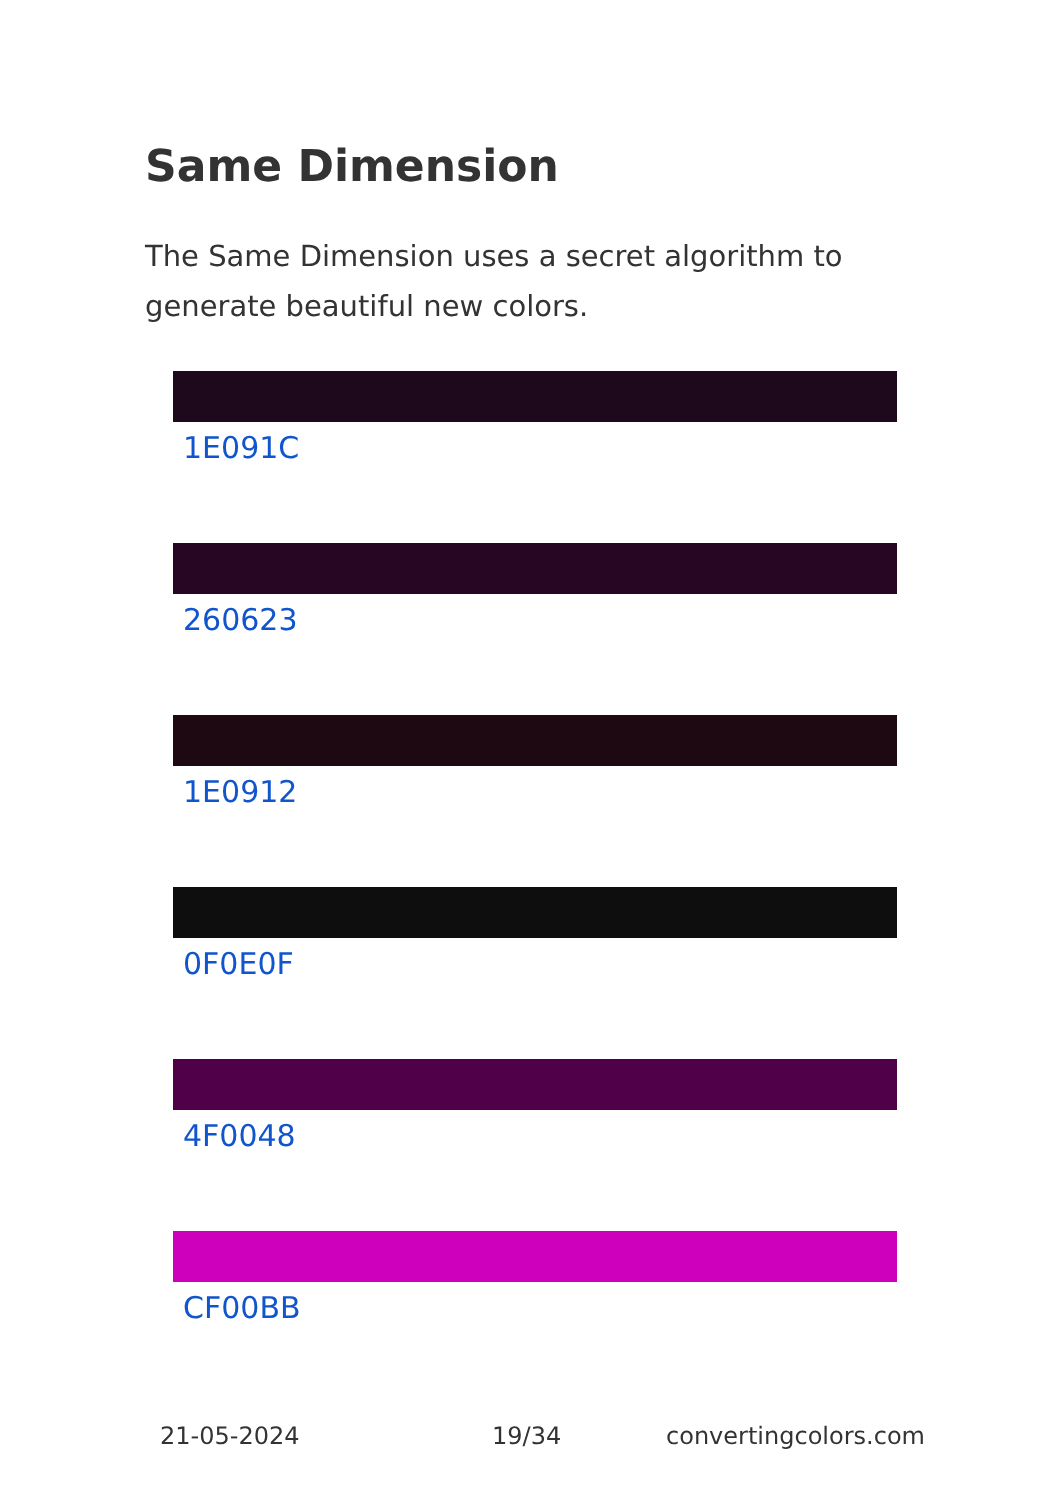Same Dimension
The Same Dimension uses a secret algorithm to generate beautiful new colors.
1E091C
260623
1E0912
0F0E0F
4F0048
CF00BB
21-05-2024 19/34 convertingcolors.com